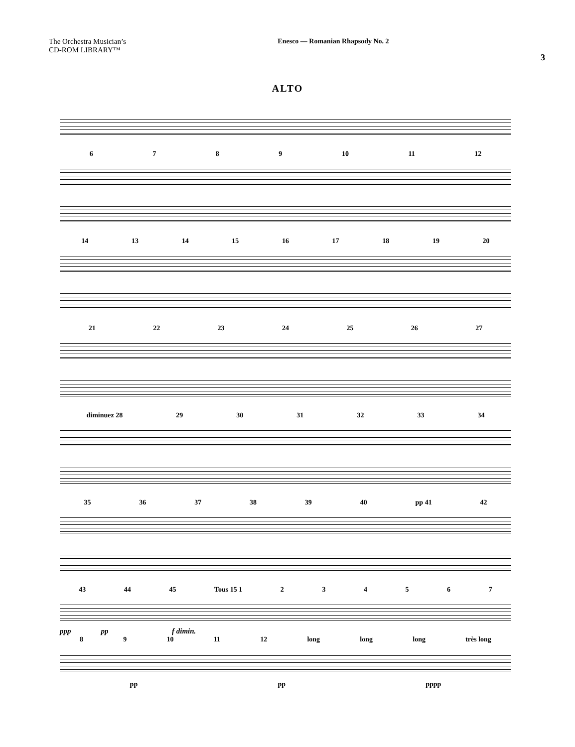The Orchestra Musician’s
CD-ROM LIBRARY™
Enesco — Romanian Rhapsody No. 2
3
ALTO
6789 10 11 12
14 13 14 15 16 17 18 19 20
21 22 23 24 25 26 27
diminuez 28 29 30 31 32 33 34
35 36 37 38 39 40 pp 41 42
43 44 45 Tous 15 1 234567
ppp pp f dimin.
89 10 11 12 long long long très long
pp pp pppp